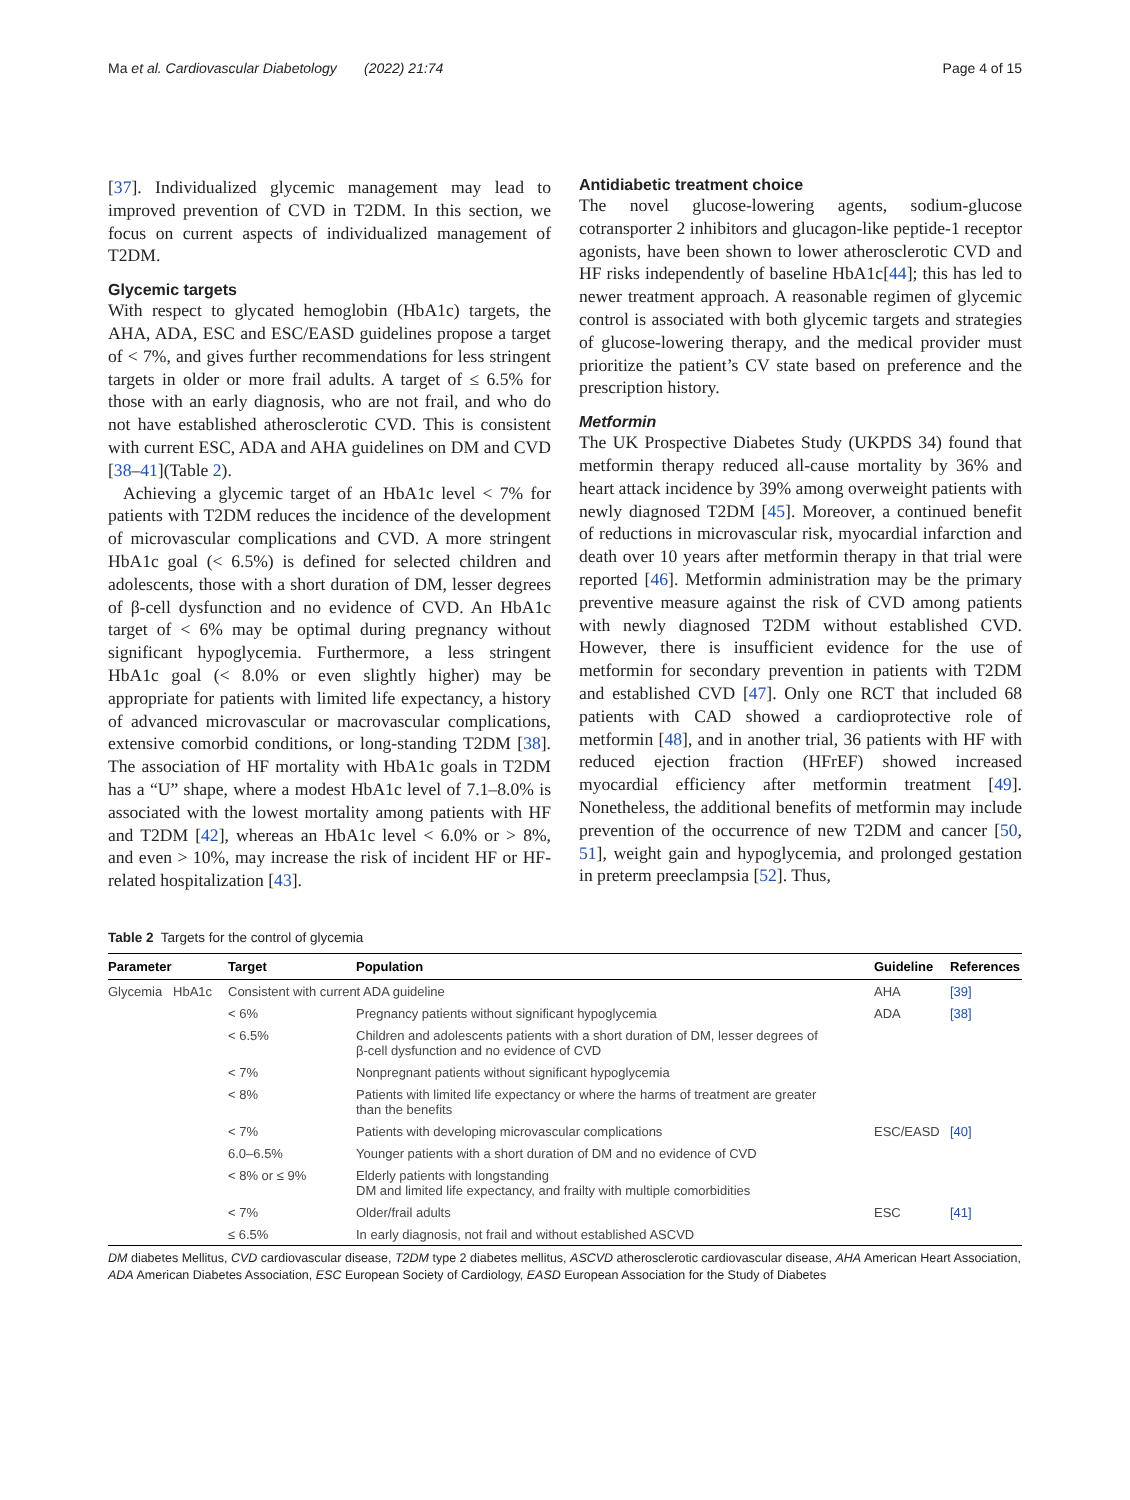Ma et al. Cardiovascular Diabetology (2022) 21:74 Page 4 of 15
[37]. Individualized glycemic management may lead to improved prevention of CVD in T2DM. In this section, we focus on current aspects of individualized management of T2DM.
Glycemic targets
With respect to glycated hemoglobin (HbA1c) targets, the AHA, ADA, ESC and ESC/EASD guidelines propose a target of < 7%, and gives further recommendations for less stringent targets in older or more frail adults. A target of ≤ 6.5% for those with an early diagnosis, who are not frail, and who do not have established atherosclerotic CVD. This is consistent with current ESC, ADA and AHA guidelines on DM and CVD [38–41](Table 2).
Achieving a glycemic target of an HbA1c level < 7% for patients with T2DM reduces the incidence of the development of microvascular complications and CVD. A more stringent HbA1c goal (< 6.5%) is defined for selected children and adolescents, those with a short duration of DM, lesser degrees of β-cell dysfunction and no evidence of CVD. An HbA1c target of < 6% may be optimal during pregnancy without significant hypoglycemia. Furthermore, a less stringent HbA1c goal (< 8.0% or even slightly higher) may be appropriate for patients with limited life expectancy, a history of advanced microvascular or macrovascular complications, extensive comorbid conditions, or long-standing T2DM [38]. The association of HF mortality with HbA1c goals in T2DM has a “U” shape, where a modest HbA1c level of 7.1–8.0% is associated with the lowest mortality among patients with HF and T2DM [42], whereas an HbA1c level < 6.0% or > 8%, and even > 10%, may increase the risk of incident HF or HF-related hospitalization [43].
Antidiabetic treatment choice
The novel glucose-lowering agents, sodium-glucose cotransporter 2 inhibitors and glucagon-like peptide-1 receptor agonists, have been shown to lower atherosclerotic CVD and HF risks independently of baseline HbA1c[44]; this has led to newer treatment approach. A reasonable regimen of glycemic control is associated with both glycemic targets and strategies of glucose-lowering therapy, and the medical provider must prioritize the patient’s CV state based on preference and the prescription history.
Metformin
The UK Prospective Diabetes Study (UKPDS 34) found that metformin therapy reduced all-cause mortality by 36% and heart attack incidence by 39% among overweight patients with newly diagnosed T2DM [45]. Moreover, a continued benefit of reductions in microvascular risk, myocardial infarction and death over 10 years after metformin therapy in that trial were reported [46]. Metformin administration may be the primary preventive measure against the risk of CVD among patients with newly diagnosed T2DM without established CVD. However, there is insufficient evidence for the use of metformin for secondary prevention in patients with T2DM and established CVD [47]. Only one RCT that included 68 patients with CAD showed a cardioprotective role of metformin [48], and in another trial, 36 patients with HF with reduced ejection fraction (HFrEF) showed increased myocardial efficiency after metformin treatment [49]. Nonetheless, the additional benefits of metformin may include prevention of the occurrence of new T2DM and cancer [50, 51], weight gain and hypoglycemia, and prolonged gestation in preterm preeclampsia [52]. Thus,
Table 2 Targets for the control of glycemia
| Parameter | Target | Population | Guideline | References |
| --- | --- | --- | --- | --- |
| Glycemia HbA1c | Consistent with current ADA guideline | | AHA | [39] |
| | < 6% | Pregnancy patients without significant hypoglycemia | ADA | [38] |
| | < 6.5% | Children and adolescents patients with a short duration of DM, lesser degrees of β-cell dysfunction and no evidence of CVD | | |
| | < 7% | Nonpregnant patients without significant hypoglycemia | | |
| | < 8% | Patients with limited life expectancy or where the harms of treatment are greater than the benefits | | |
| | < 7% | Patients with developing microvascular complications | ESC/EASD | [40] |
| | 6.0–6.5% | Younger patients with a short duration of DM and no evidence of CVD | | |
| | < 8% or ≤ 9% | Elderly patients with longstanding DM and limited life expectancy, and frailty with multiple comorbidities | | |
| | < 7% | Older/frail adults | ESC | [41] |
| | ≤ 6.5% | In early diagnosis, not frail and without established ASCVD | | |
DM diabetes Mellitus, CVD cardiovascular disease, T2DM type 2 diabetes mellitus, ASCVD atherosclerotic cardiovascular disease, AHA American Heart Association, ADA American Diabetes Association, ESC European Society of Cardiology, EASD European Association for the Study of Diabetes